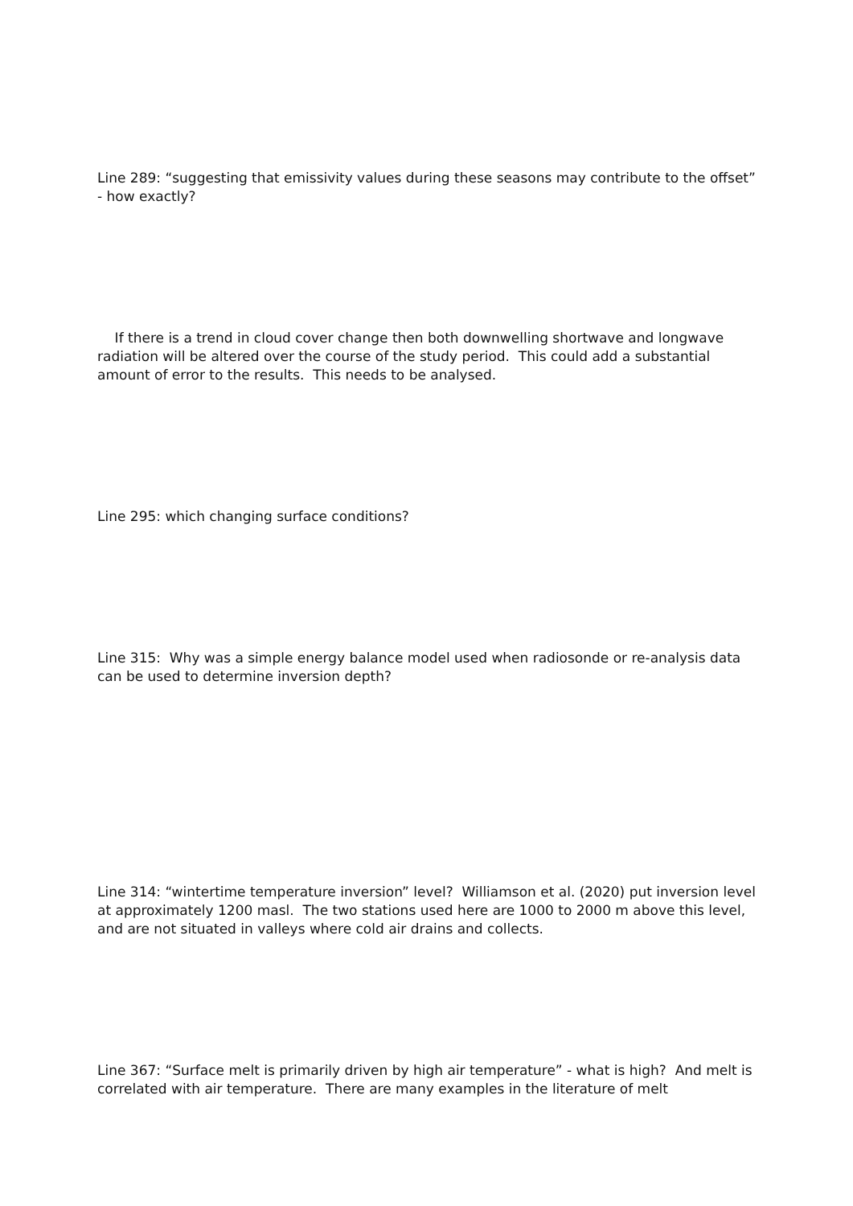Line 289: “suggesting that emissivity values during these seasons may contribute to the offset” - how exactly?
If there is a trend in cloud cover change then both downwelling shortwave and longwave radiation will be altered over the course of the study period. This could add a substantial amount of error to the results. This needs to be analysed.
Line 295: which changing surface conditions?
Line 315: Why was a simple energy balance model used when radiosonde or re-analysis data can be used to determine inversion depth?
Line 314: “wintertime temperature inversion” level? Williamson et al. (2020) put inversion level at approximately 1200 masl. The two stations used here are 1000 to 2000 m above this level, and are not situated in valleys where cold air drains and collects.
Line 367: “Surface melt is primarily driven by high air temperature” - what is high? And melt is correlated with air temperature. There are many examples in the literature of melt